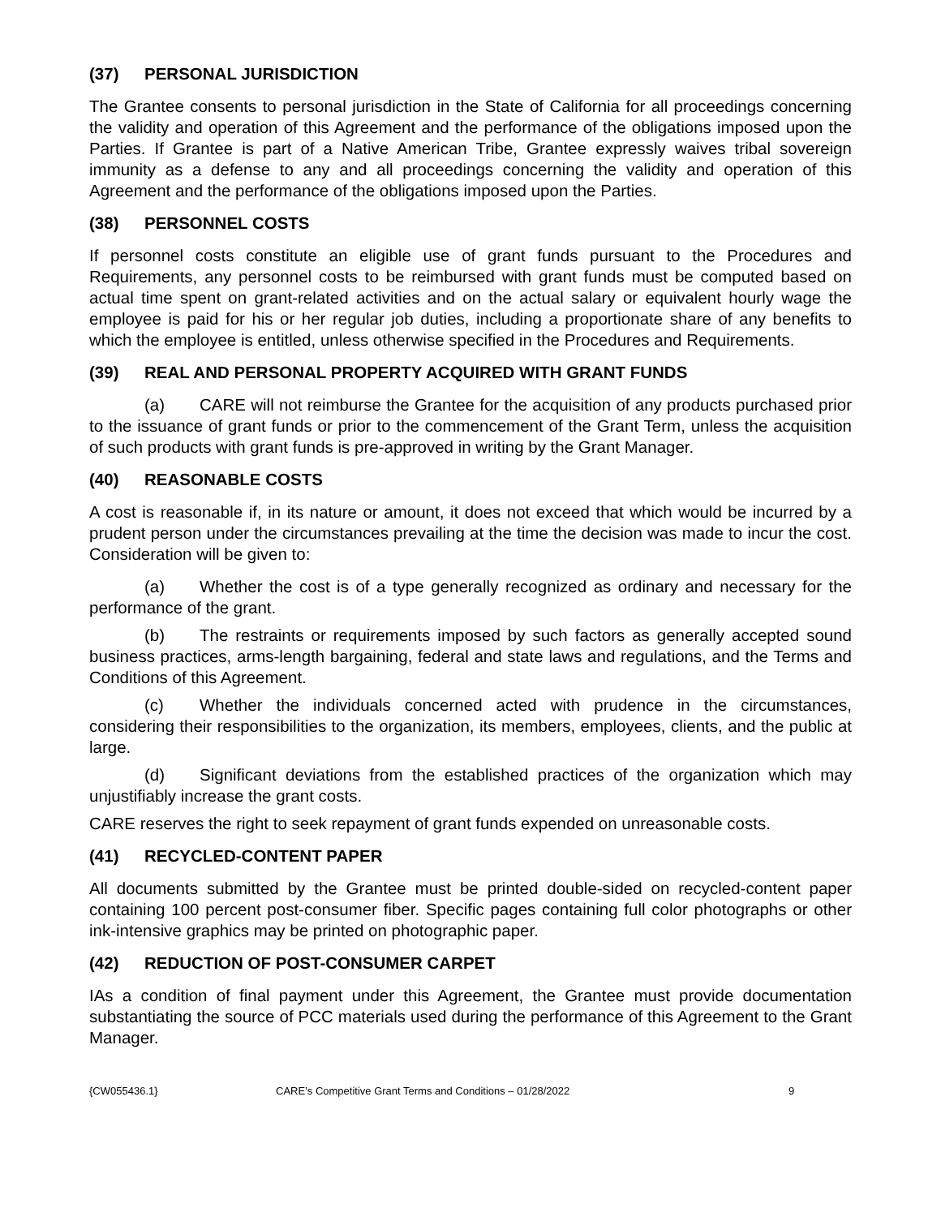(37) PERSONAL JURISDICTION
The Grantee consents to personal jurisdiction in the State of California for all proceedings concerning the validity and operation of this Agreement and the performance of the obligations imposed upon the Parties. If Grantee is part of a Native American Tribe, Grantee expressly waives tribal sovereign immunity as a defense to any and all proceedings concerning the validity and operation of this Agreement and the performance of the obligations imposed upon the Parties.
(38) PERSONNEL COSTS
If personnel costs constitute an eligible use of grant funds pursuant to the Procedures and Requirements, any personnel costs to be reimbursed with grant funds must be computed based on actual time spent on grant-related activities and on the actual salary or equivalent hourly wage the employee is paid for his or her regular job duties, including a proportionate share of any benefits to which the employee is entitled, unless otherwise specified in the Procedures and Requirements.
(39) REAL AND PERSONAL PROPERTY ACQUIRED WITH GRANT FUNDS
(a) CARE will not reimburse the Grantee for the acquisition of any products purchased prior to the issuance of grant funds or prior to the commencement of the Grant Term, unless the acquisition of such products with grant funds is pre-approved in writing by the Grant Manager.
(40) REASONABLE COSTS
A cost is reasonable if, in its nature or amount, it does not exceed that which would be incurred by a prudent person under the circumstances prevailing at the time the decision was made to incur the cost. Consideration will be given to:
(a) Whether the cost is of a type generally recognized as ordinary and necessary for the performance of the grant.
(b) The restraints or requirements imposed by such factors as generally accepted sound business practices, arms-length bargaining, federal and state laws and regulations, and the Terms and Conditions of this Agreement.
(c) Whether the individuals concerned acted with prudence in the circumstances, considering their responsibilities to the organization, its members, employees, clients, and the public at large.
(d) Significant deviations from the established practices of the organization which may unjustifiably increase the grant costs.
CARE reserves the right to seek repayment of grant funds expended on unreasonable costs.
(41) RECYCLED-CONTENT PAPER
All documents submitted by the Grantee must be printed double-sided on recycled-content paper containing 100 percent post-consumer fiber. Specific pages containing full color photographs or other ink-intensive graphics may be printed on photographic paper.
(42) REDUCTION OF POST-CONSUMER CARPET
IAs a condition of final payment under this Agreement, the Grantee must provide documentation substantiating the source of PCC materials used during the performance of this Agreement to the Grant Manager.
{CW055436.1} CARE’s Competitive Grant Terms and Conditions – 01/28/2022 9